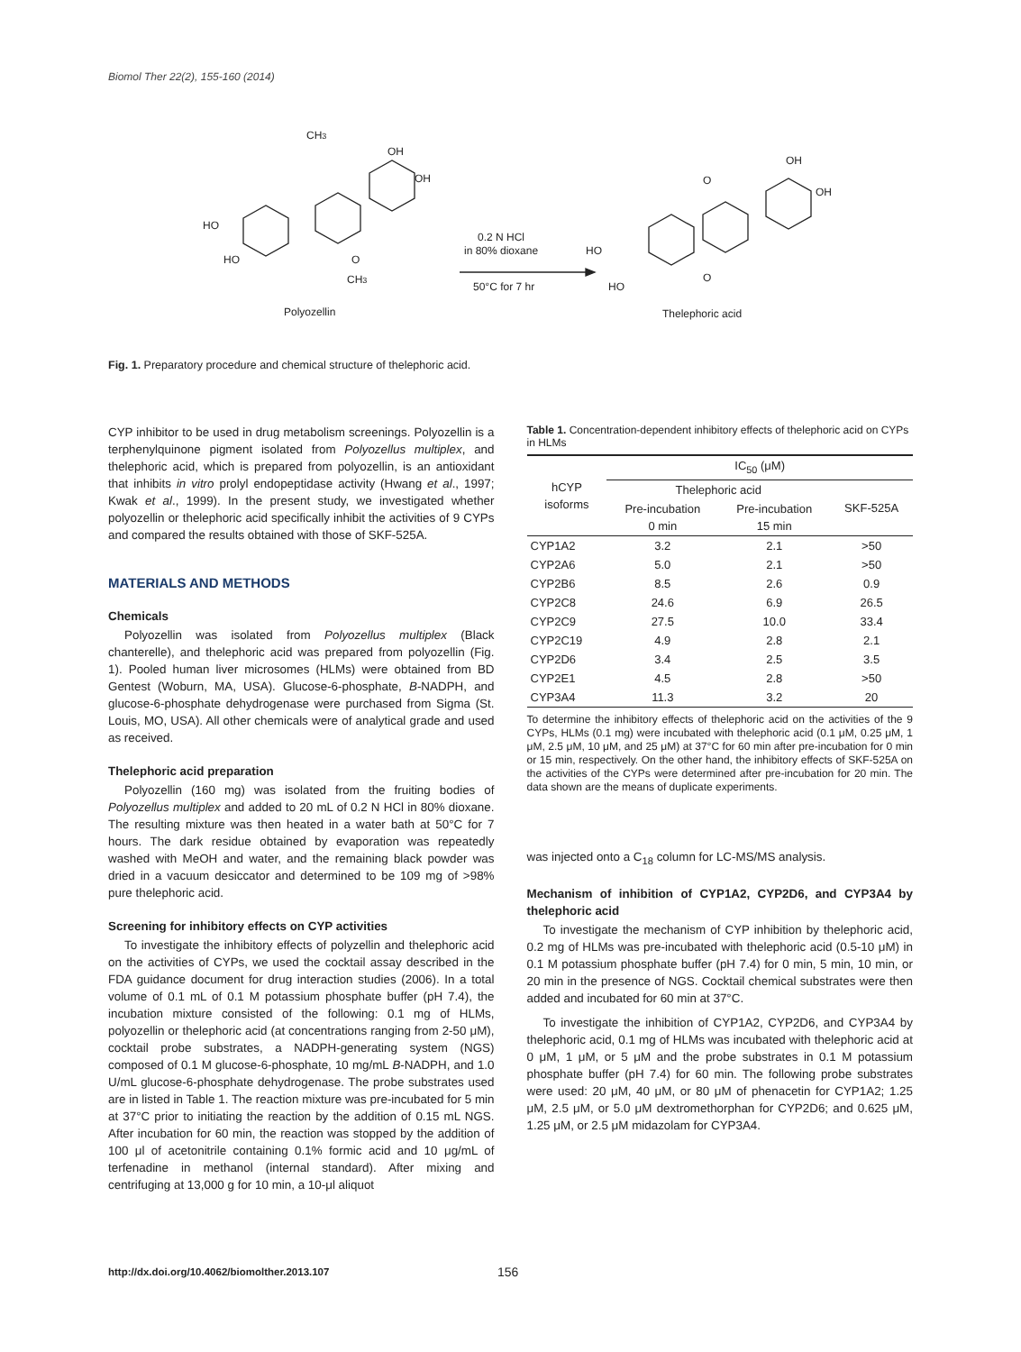Biomol Ther 22(2), 155-160 (2014)
CH3
OH
OH
HO
HO
O
CH3
Polyozellin
0.2 N HCl
in 80% dioxane
50°C for 7 hr
OH
OH
O
O
HO
HO
Thelephoric acid
Fig. 1. Preparatory procedure and chemical structure of thelephoric acid.
CYP inhibitor to be used in drug metabolism screenings. Polyozellin is a terphenylquinone pigment isolated from Polyozellus multiplex, and thelephoric acid, which is prepared from polyozellin, is an antioxidant that inhibits in vitro prolyl endopeptidase activity (Hwang et al., 1997; Kwak et al., 1999). In the present study, we investigated whether polyozellin or thelephoric acid specifically inhibit the activities of 9 CYPs and compared the results obtained with those of SKF-525A.
MATERIALS AND METHODS
Chemicals
Polyozellin was isolated from Polyozellus multiplex (Black chanterelle), and thelephoric acid was prepared from polyozellin (Fig. 1). Pooled human liver microsomes (HLMs) were obtained from BD Gentest (Woburn, MA, USA). Glucose-6-phosphate, B-NADPH, and glucose-6-phosphate dehydrogenase were purchased from Sigma (St. Louis, MO, USA). All other chemicals were of analytical grade and used as received.
Thelephoric acid preparation
Polyozellin (160 mg) was isolated from the fruiting bodies of Polyozellus multiplex and added to 20 mL of 0.2 N HCl in 80% dioxane. The resulting mixture was then heated in a water bath at 50°C for 7 hours. The dark residue obtained by evaporation was repeatedly washed with MeOH and water, and the remaining black powder was dried in a vacuum desiccator and determined to be 109 mg of >98% pure thelephoric acid.
Screening for inhibitory effects on CYP activities
To investigate the inhibitory effects of polyzellin and thelephoric acid on the activities of CYPs, we used the cocktail assay described in the FDA guidance document for drug interaction studies (2006). In a total volume of 0.1 mL of 0.1 M potassium phosphate buffer (pH 7.4), the incubation mixture consisted of the following: 0.1 mg of HLMs, polyozellin or thelephoric acid (at concentrations ranging from 2-50 μM), cocktail probe substrates, a NADPH-generating system (NGS) composed of 0.1 M glucose-6-phosphate, 10 mg/mL B-NADPH, and 1.0 U/mL glucose-6-phosphate dehydrogenase. The probe substrates used are in listed in Table 1. The reaction mixture was pre-incubated for 5 min at 37°C prior to initiating the reaction by the addition of 0.15 mL NGS. After incubation for 60 min, the reaction was stopped by the addition of 100 μl of acetonitrile containing 0.1% formic acid and 10 μg/mL of terfenadine in methanol (internal standard). After mixing and centrifuging at 13,000 g for 10 min, a 10-μl aliquot
Table 1. Concentration-dependent inhibitory effects of thelephoric acid on CYPs in HLMs
| hCYP isoforms | IC<sub>50</sub> (μM) | | |
| --- | --- | --- | --- |
| | Thelephoric acid | | SKF-525A |
| | Pre-incubation 0 min | Pre-incubation 15 min | |
| CYP1A2 | 3.2 | 2.1 | >50 |
| CYP2A6 | 5.0 | 2.1 | >50 |
| CYP2B6 | 8.5 | 2.6 | 0.9 |
| CYP2C8 | 24.6 | 6.9 | 26.5 |
| CYP2C9 | 27.5 | 10.0 | 33.4 |
| CYP2C19 | 4.9 | 2.8 | 2.1 |
| CYP2D6 | 3.4 | 2.5 | 3.5 |
| CYP2E1 | 4.5 | 2.8 | >50 |
| CYP3A4 | 11.3 | 3.2 | 20 |
To determine the inhibitory effects of thelephoric acid on the activities of the 9 CYPs, HLMs (0.1 mg) were incubated with thelephoric acid (0.1 μM, 0.25 μM, 1 μM, 2.5 μM, 10 μM, and 25 μM) at 37°C for 60 min after pre-incubation for 0 min or 15 min, respectively. On the other hand, the inhibitory effects of SKF-525A on the activities of the CYPs were determined after pre-incubation for 20 min. The data shown are the means of duplicate experiments.
was injected onto a C<sub>18</sub> column for LC-MS/MS analysis.
Mechanism of inhibition of CYP1A2, CYP2D6, and CYP3A4 by thelephoric acid
To investigate the mechanism of CYP inhibition by thelephoric acid, 0.2 mg of HLMs was pre-incubated with thelephoric acid (0.5-10 μM) in 0.1 M potassium phosphate buffer (pH 7.4) for 0 min, 5 min, 10 min, or 20 min in the presence of NGS. Cocktail chemical substrates were then added and incubated for 60 min at 37°C.
To investigate the inhibition of CYP1A2, CYP2D6, and CYP3A4 by thelephoric acid, 0.1 mg of HLMs was incubated with thelephoric acid at 0 μM, 1 μM, or 5 μM and the probe substrates in 0.1 M potassium phosphate buffer (pH 7.4) for 60 min. The following probe substrates were used: 20 μM, 40 μM, or 80 μM of phenacetin for CYP1A2; 1.25 μM, 2.5 μM, or 5.0 μM dextromethorphan for CYP2D6; and 0.625 μM, 1.25 μM, or 2.5 μM midazolam for CYP3A4.
http://dx.doi.org/10.4062/biomolther.2013.107
156